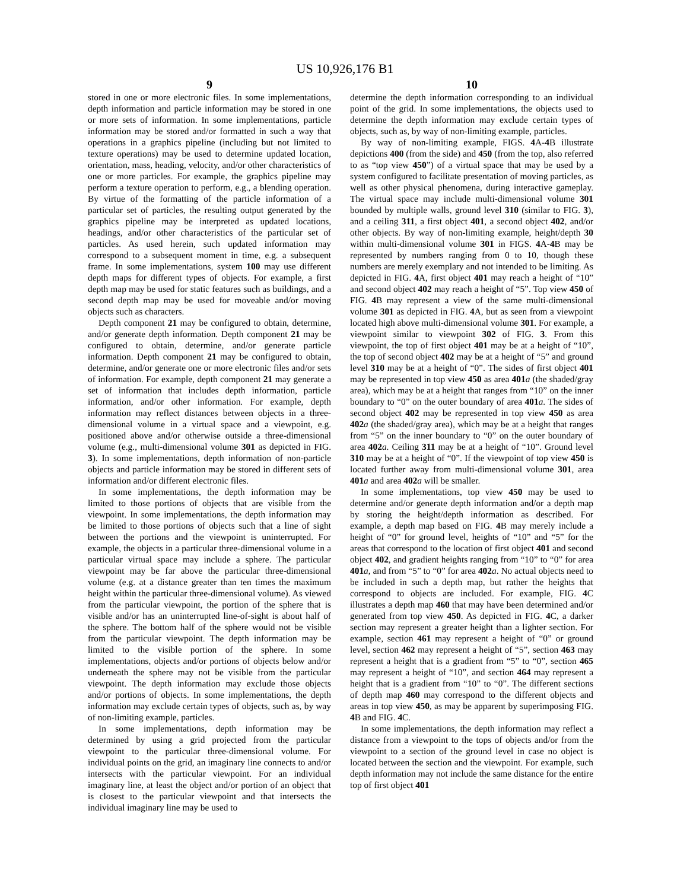US 10,926,176 B1
9
stored in one or more electronic files. In some implementations, depth information and particle information may be stored in one or more sets of information. In some implementations, particle information may be stored and/or formatted in such a way that operations in a graphics pipeline (including but not limited to texture operations) may be used to determine updated location, orientation, mass, heading, velocity, and/or other characteristics of one or more particles. For example, the graphics pipeline may perform a texture operation to perform, e.g., a blending operation. By virtue of the formatting of the particle information of a particular set of particles, the resulting output generated by the graphics pipeline may be interpreted as updated locations, headings, and/or other characteristics of the particular set of particles. As used herein, such updated information may correspond to a subsequent moment in time, e.g. a subsequent frame. In some implementations, system 100 may use different depth maps for different types of objects. For example, a first depth map may be used for static features such as buildings, and a second depth map may be used for moveable and/or moving objects such as characters.
Depth component 21 may be configured to obtain, determine, and/or generate depth information. Depth component 21 may be configured to obtain, determine, and/or generate particle information. Depth component 21 may be configured to obtain, determine, and/or generate one or more electronic files and/or sets of information. For example, depth component 21 may generate a set of information that includes depth information, particle information, and/or other information. For example, depth information may reflect distances between objects in a three-dimensional volume in a virtual space and a viewpoint, e.g. positioned above and/or otherwise outside a three-dimensional volume (e.g., multi-dimensional volume 301 as depicted in FIG. 3). In some implementations, depth information of non-particle objects and particle information may be stored in different sets of information and/or different electronic files.
In some implementations, the depth information may be limited to those portions of objects that are visible from the viewpoint. In some implementations, the depth information may be limited to those portions of objects such that a line of sight between the portions and the viewpoint is uninterrupted. For example, the objects in a particular three-dimensional volume in a particular virtual space may include a sphere. The particular viewpoint may be far above the particular three-dimensional volume (e.g. at a distance greater than ten times the maximum height within the particular three-dimensional volume). As viewed from the particular viewpoint, the portion of the sphere that is visible and/or has an uninterrupted line-of-sight is about half of the sphere. The bottom half of the sphere would not be visible from the particular viewpoint. The depth information may be limited to the visible portion of the sphere. In some implementations, objects and/or portions of objects below and/or underneath the sphere may not be visible from the particular viewpoint. The depth information may exclude those objects and/or portions of objects. In some implementations, the depth information may exclude certain types of objects, such as, by way of non-limiting example, particles.
In some implementations, depth information may be determined by using a grid projected from the particular viewpoint to the particular three-dimensional volume. For individual points on the grid, an imaginary line connects to and/or intersects with the particular viewpoint. For an individual imaginary line, at least the object and/or portion of an object that is closest to the particular viewpoint and that intersects the individual imaginary line may be used to
10
determine the depth information corresponding to an individual point of the grid. In some implementations, the objects used to determine the depth information may exclude certain types of objects, such as, by way of non-limiting example, particles.
By way of non-limiting example, FIGS. 4 A-4 B illustrate depictions 400 (from the side) and 450 (from the top, also referred to as “top view 450”) of a virtual space that may be used by a system configured to facilitate presentation of moving particles, as well as other physical phenomena, during interactive gameplay. The virtual space may include multi-dimensional volume 301 bounded by multiple walls, ground level 310 (similar to FIG. 3), and a ceiling 311, a first object 401, a second object 402, and/or other objects. By way of non-limiting example, height/depth 30 within multi-dimensional volume 301 in FIGS. 4 A-4 B may be represented by numbers ranging from 0 to 10, though these numbers are merely exemplary and not intended to be limiting. As depicted in FIG. 4 A, first object 401 may reach a height of “10” and second object 402 may reach a height of “5”. Top view 450 of FIG. 4 B may represent a view of the same multi-dimensional volume 301 as depicted in FIG. 4 A, but as seen from a viewpoint located high above multi-dimensional volume 301. For example, a viewpoint similar to viewpoint 302 of FIG. 3. From this viewpoint, the top of first object 401 may be at a height of “10”, the top of second object 402 may be at a height of “5” and ground level 310 may be at a height of “0”. The sides of first object 401 may be represented in top view 450 as area 401 a (the shaded/gray area), which may be at a height that ranges from “10” on the inner boundary to “0” on the outer boundary of area 401 a. The sides of second object 402 may be represented in top view 450 as area 402 a (the shaded/gray area), which may be at a height that ranges from “5” on the inner boundary to “0” on the outer boundary of area 402 a. Ceiling 311 may be at a height of “10”. Ground level 310 may be at a height of “0”. If the viewpoint of top view 450 is located further away from multi-dimensional volume 301, area 401 a and area 402 a will be smaller.
In some implementations, top view 450 may be used to determine and/or generate depth information and/or a depth map by storing the height/depth information as described. For example, a depth map based on FIG. 4 B may merely include a height of “0” for ground level, heights of “10” and “5” for the areas that correspond to the location of first object 401 and second object 402, and gradient heights ranging from “10” to “0” for area 401 a, and from “5” to “0” for area 402 a. No actual objects need to be included in such a depth map, but rather the heights that correspond to objects are included. For example, FIG. 4 C illustrates a depth map 460 that may have been determined and/or generated from top view 450. As depicted in FIG. 4 C, a darker section may represent a greater height than a lighter section. For example, section 461 may represent a height of “0” or ground level, section 462 may represent a height of “5”, section 463 may represent a height that is a gradient from “5” to “0”, section 465 may represent a height of “10”, and section 464 may represent a height that is a gradient from “10” to “0”. The different sections of depth map 460 may correspond to the different objects and areas in top view 450, as may be apparent by superimposing FIG. 4 B and FIG. 4 C.
In some implementations, the depth information may reflect a distance from a viewpoint to the tops of objects and/or from the viewpoint to a section of the ground level in case no object is located between the section and the viewpoint. For example, such depth information may not include the same distance for the entire top of first object 401